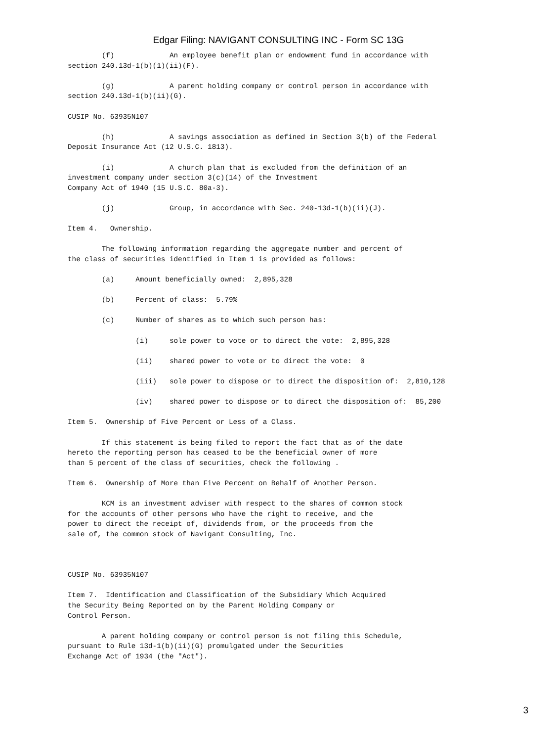Edgar Filing: NAVIGANT CONSULTING INC - Form SC 13G
        (f)             An employee benefit plan or endowment fund in accordance with
section 240.13d-1(b)(1)(ii)(F).

        (g)             A parent holding company or control person in accordance with
section 240.13d-1(b)(ii)(G).

CUSIP No. 63935N107

        (h)             A savings association as defined in Section 3(b) of the Federal
Deposit Insurance Act (12 U.S.C. 1813).

        (i)             A church plan that is excluded from the definition of an
investment company under section 3(c)(14) of the Investment
Company Act of 1940 (15 U.S.C. 80a-3).

        (j)             Group, in accordance with Sec. 240-13d-1(b)(ii)(J).

Item 4.   Ownership.

        The following information regarding the aggregate number and percent of
the class of securities identified in Item 1 is provided as follows:

        (a)     Amount beneficially owned:  2,895,328

        (b)     Percent of class:  5.79%

        (c)     Number of shares as to which such person has:

                (i)     sole power to vote or to direct the vote:  2,895,328

                (ii)    shared power to vote or to direct the vote:  0

                (iii)   sole power to dispose or to direct the disposition of:  2,810,128

                (iv)    shared power to dispose or to direct the disposition of:  85,200

Item 5.  Ownership of Five Percent or Less of a Class.

        If this statement is being filed to report the fact that as of the date
hereto the reporting person has ceased to be the beneficial owner of more
than 5 percent of the class of securities, check the following .

Item 6.  Ownership of More than Five Percent on Behalf of Another Person.

        KCM is an investment adviser with respect to the shares of common stock
for the accounts of other persons who have the right to receive, and the
power to direct the receipt of, dividends from, or the proceeds from the
sale of, the common stock of Navigant Consulting, Inc.



CUSIP No. 63935N107

Item 7.  Identification and Classification of the Subsidiary Which Acquired
the Security Being Reported on by the Parent Holding Company or
Control Person.

        A parent holding company or control person is not filing this Schedule,
pursuant to Rule 13d-1(b)(ii)(G) promulgated under the Securities
Exchange Act of 1934 (the "Act").
3